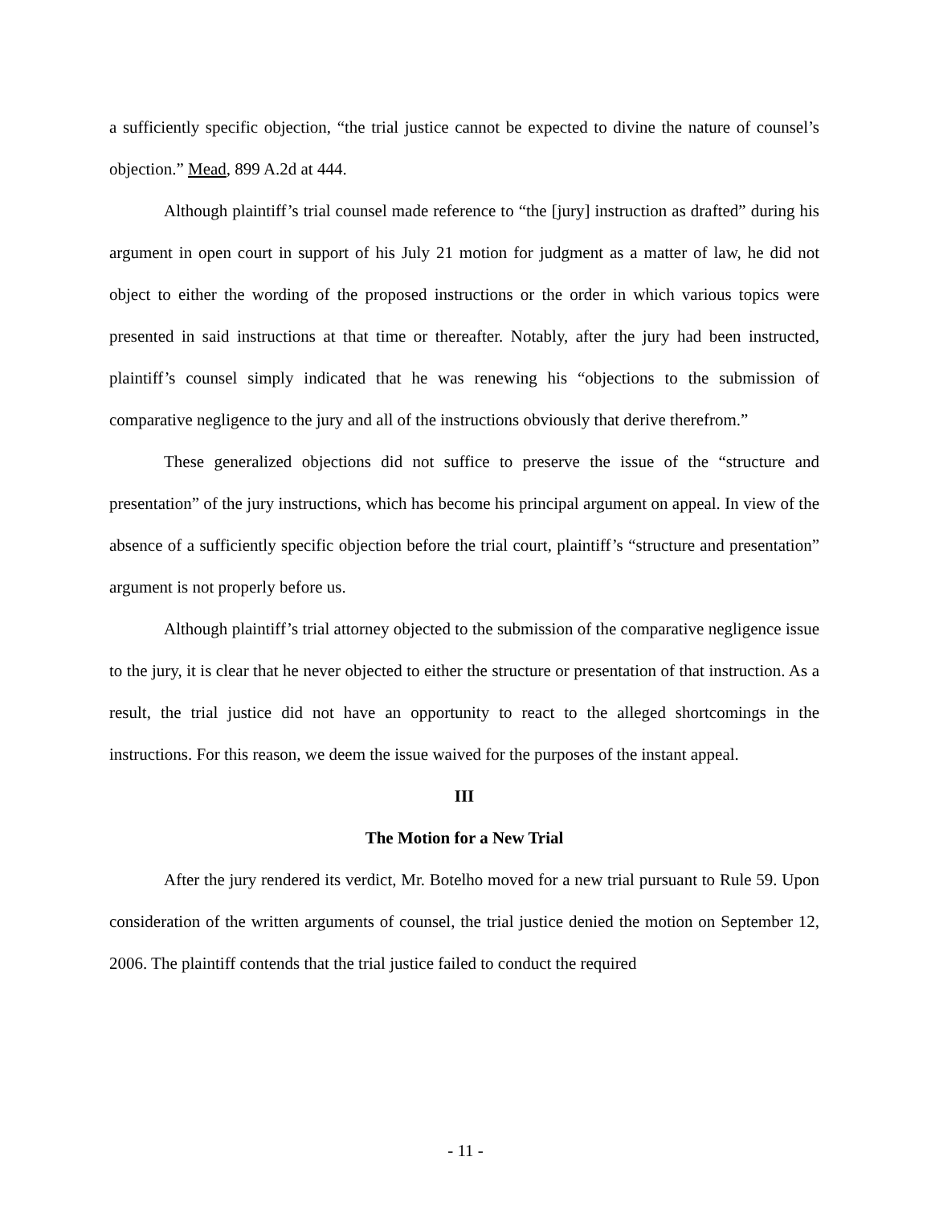a sufficiently specific objection, “the trial justice cannot be expected to divine the nature of counsel’s objection.” Mead, 899 A.2d at 444.
Although plaintiff’s trial counsel made reference to “the [jury] instruction as drafted” during his argument in open court in support of his July 21 motion for judgment as a matter of law, he did not object to either the wording of the proposed instructions or the order in which various topics were presented in said instructions at that time or thereafter. Notably, after the jury had been instructed, plaintiff’s counsel simply indicated that he was renewing his “objections to the submission of comparative negligence to the jury and all of the instructions obviously that derive therefrom.”
These generalized objections did not suffice to preserve the issue of the “structure and presentation” of the jury instructions, which has become his principal argument on appeal. In view of the absence of a sufficiently specific objection before the trial court, plaintiff’s “structure and presentation” argument is not properly before us.
Although plaintiff’s trial attorney objected to the submission of the comparative negligence issue to the jury, it is clear that he never objected to either the structure or presentation of that instruction. As a result, the trial justice did not have an opportunity to react to the alleged shortcomings in the instructions. For this reason, we deem the issue waived for the purposes of the instant appeal.
III
The Motion for a New Trial
After the jury rendered its verdict, Mr. Botelho moved for a new trial pursuant to Rule 59. Upon consideration of the written arguments of counsel, the trial justice denied the motion on September 12, 2006. The plaintiff contends that the trial justice failed to conduct the required
- 11 -